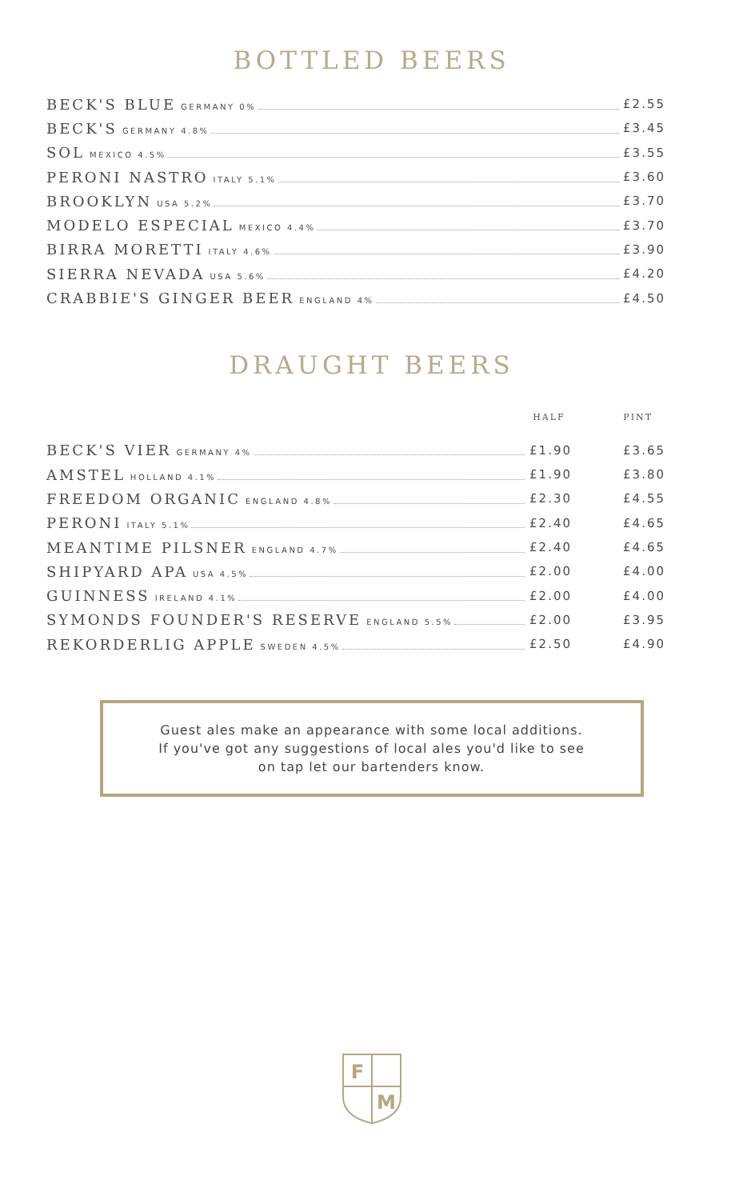BOTTLED BEERS
| BECK'S BLUE GERMANY 0% | £2.55 |
| BECK'S GERMANY 4.8% | £3.45 |
| SOL MEXICO 4.5% | £3.55 |
| PERONI NASTRO ITALY 5.1% | £3.60 |
| BROOKLYN USA 5.2% | £3.70 |
| MODELO ESPECIAL MEXICO 4.4% | £3.70 |
| BIRRA MORETTI ITALY 4.6% | £3.90 |
| SIERRA NEVADA USA 5.6% | £4.20 |
| CRABBIE'S GINGER BEER ENGLAND 4% | £4.50 |
DRAUGHT BEERS
| | HALF | PINT |
| --- | --- | --- |
| BECK'S VIER GERMANY 4% | £1.90 | £3.65 |
| AMSTEL HOLLAND 4.1% | £1.90 | £3.80 |
| FREEDOM ORGANIC ENGLAND 4.8% | £2.30 | £4.55 |
| PERONI ITALY 5.1% | £2.40 | £4.65 |
| MEANTIME PILSNER ENGLAND 4.7% | £2.40 | £4.65 |
| SHIPYARD APA USA 4.5% | £2.00 | £4.00 |
| GUINNESS IRELAND 4.1% | £2.00 | £4.00 |
| SYMONDS FOUNDER'S RESERVE ENGLAND 5.5% | £2.00 | £3.95 |
| REKORDERLIG APPLE SWEDEN 4.5% | £2.50 | £4.90 |
Guest ales make an appearance with some local additions.
If you've got any suggestions of local ales you'd like to see
on tap let our bartenders know.
F
M